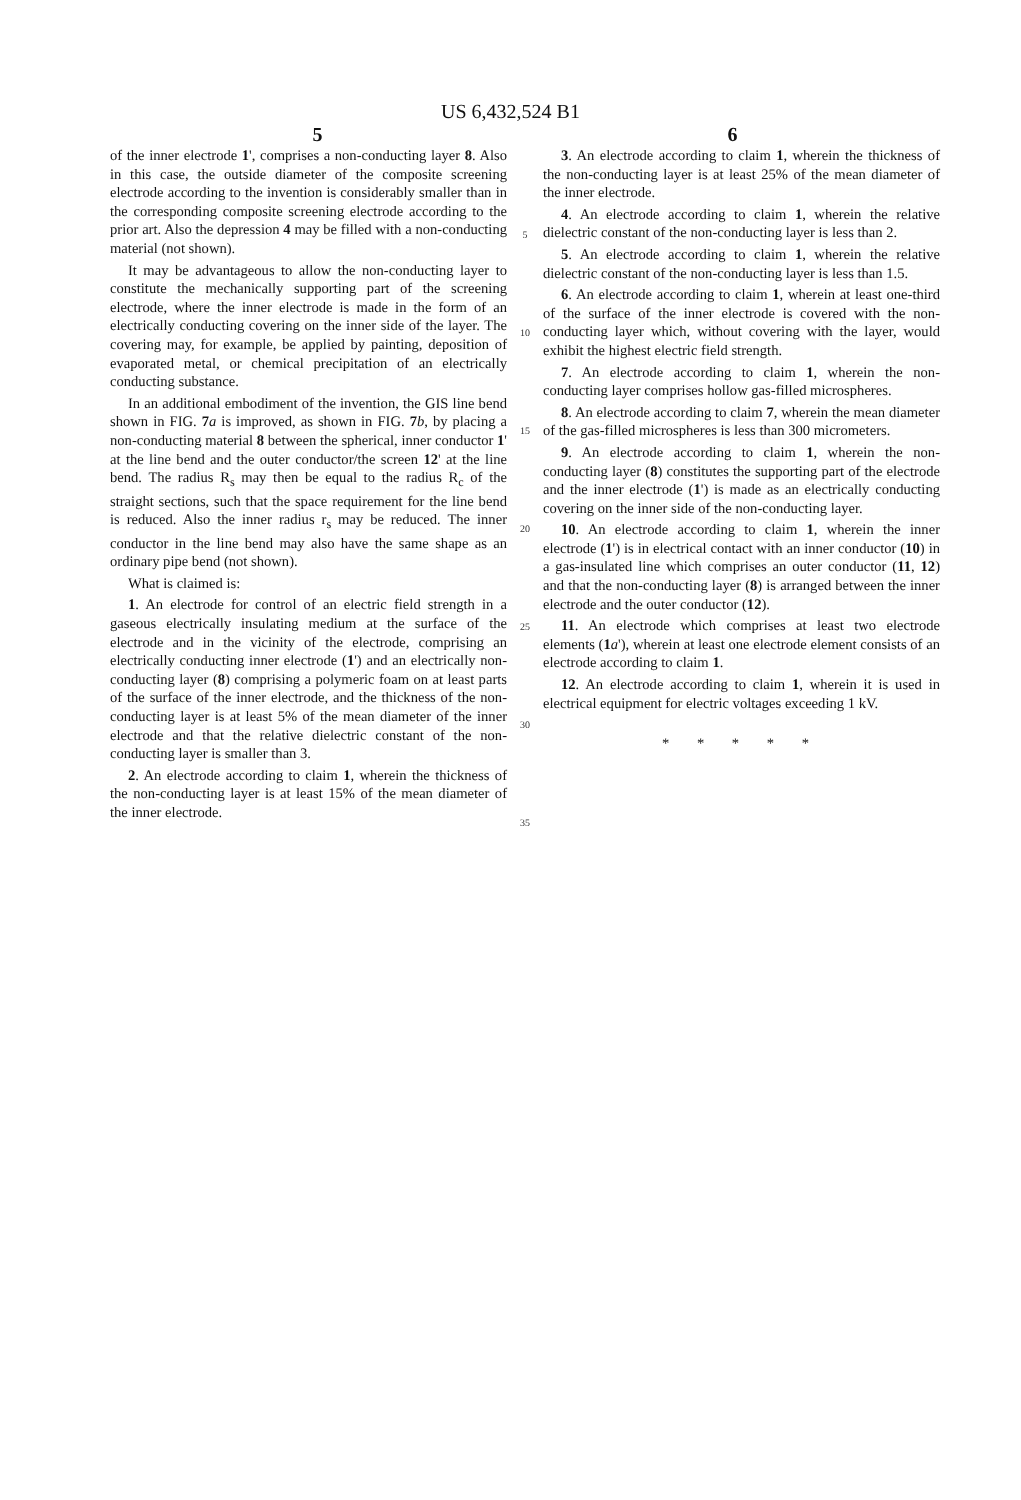US 6,432,524 B1
5 6
of the inner electrode 1', comprises a non-conducting layer 8. Also in this case, the outside diameter of the composite screening electrode according to the invention is considerably smaller than in the corresponding composite screening electrode according to the prior art. Also the depression 4 may be filled with a non-conducting material (not shown).
It may be advantageous to allow the non-conducting layer to constitute the mechanically supporting part of the screening electrode, where the inner electrode is made in the form of an electrically conducting covering on the inner side of the layer. The covering may, for example, be applied by painting, deposition of evaporated metal, or chemical precipitation of an electrically conducting substance.
In an additional embodiment of the invention, the GIS line bend shown in FIG. 7 a is improved, as shown in FIG. 7 b, by placing a non-conducting material 8 between the spherical, inner conductor 1' at the line bend and the outer conductor/the screen 12' at the line bend. The radius R<sub>s</sub> may then be equal to the radius R<sub>c</sub> of the straight sections, such that the space requirement for the line bend is reduced. Also the inner radius r<sub>s</sub> may be reduced. The inner conductor in the line bend may also have the same shape as an ordinary pipe bend (not shown).
What is claimed is:
1. An electrode for control of an electric field strength in a gaseous electrically insulating medium at the surface of the electrode and in the vicinity of the electrode, comprising an electrically conducting inner electrode (1') and an electrically non-conducting layer (8) comprising a polymeric foam on at least parts of the surface of the inner electrode, and the thickness of the non-conducting layer is at least 5% of the mean diameter of the inner electrode and that the relative dielectric constant of the non-conducting layer is smaller than 3.
2. An electrode according to claim 1, wherein the thickness of the non-conducting layer is at least 15% of the mean diameter of the inner electrode.
5
10
15
20
25
30
35
3. An electrode according to claim 1, wherein the thickness of the non-conducting layer is at least 25% of the mean diameter of the inner electrode.
4. An electrode according to claim 1, wherein the relative dielectric constant of the non-conducting layer is less than 2.
5. An electrode according to claim 1, wherein the relative dielectric constant of the non-conducting layer is less than 1.5.
6. An electrode according to claim 1, wherein at least one-third of the surface of the inner electrode is covered with the non-conducting layer which, without covering with the layer, would exhibit the highest electric field strength.
7. An electrode according to claim 1, wherein the non-conducting layer comprises hollow gas-filled microspheres.
8. An electrode according to claim 7, wherein the mean diameter of the gas-filled microspheres is less than 300 micrometers.
9. An electrode according to claim 1, wherein the non-conducting layer (8) constitutes the supporting part of the electrode and the inner electrode (1') is made as an electrically conducting covering on the inner side of the non-conducting layer.
10. An electrode according to claim 1, wherein the inner electrode (1') is in electrical contact with an inner conductor (10) in a gas-insulated line which comprises an outer conductor (11, 12) and that the non-conducting layer (8) is arranged between the inner electrode and the outer conductor (12).
11. An electrode which comprises at least two electrode elements (1 a'), wherein at least one electrode element consists of an electrode according to claim 1.
12. An electrode according to claim 1, wherein it is used in electrical equipment for electric voltages exceeding 1 kV.
* * * * *